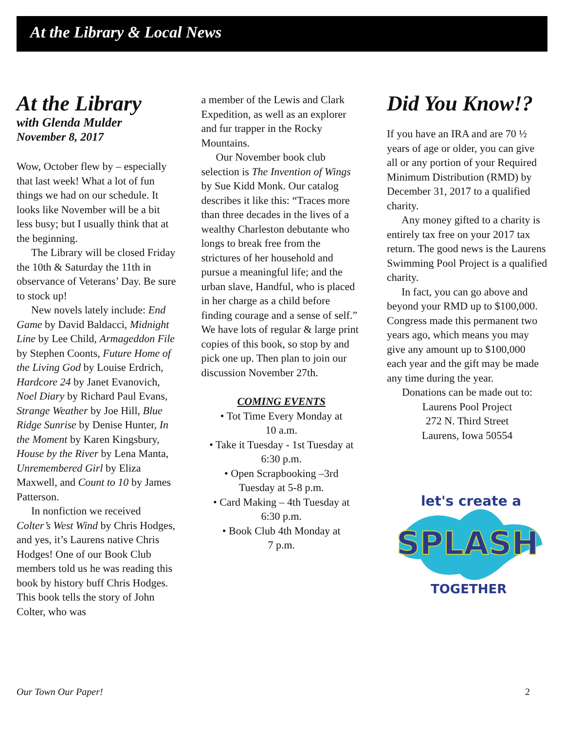At the Library & Local News
At the Library
with Glenda Mulder
November 8, 2017
Wow, October flew by – especially that last week! What a lot of fun things we had on our schedule. It looks like November will be a bit less busy; but I usually think that at the beginning.
The Library will be closed Friday the 10th & Saturday the 11th in observance of Veterans’ Day. Be sure to stock up!
New novels lately include: End Game by David Baldacci, Midnight Line by Lee Child, Armageddon File by Stephen Coonts, Future Home of the Living God by Louise Erdrich, Hardcore 24 by Janet Evanovich, Noel Diary by Richard Paul Evans, Strange Weather by Joe Hill, Blue Ridge Sunrise by Denise Hunter, In the Moment by Karen Kingsbury, House by the River by Lena Manta, Unremembered Girl by Eliza Maxwell, and Count to 10 by James Patterson.
In nonfiction we received Colter’s West Wind by Chris Hodges, and yes, it’s Laurens native Chris Hodges! One of our Book Club members told us he was reading this book by history buff Chris Hodges. This book tells the story of John Colter, who was
a member of the Lewis and Clark Expedition, as well as an explorer and fur trapper in the Rocky Mountains.
Our November book club selection is The Invention of Wings by Sue Kidd Monk. Our catalog describes it like this: “Traces more than three decades in the lives of a wealthy Charleston debutante who longs to break free from the strictures of her household and pursue a meaningful life; and the urban slave, Handful, who is placed in her charge as a child before finding courage and a sense of self.” We have lots of regular & large print copies of this book, so stop by and pick one up. Then plan to join our discussion November 27th.
COMING EVENTS
• Tot Time Every Monday at
10 a.m.
• Take it Tuesday - 1st Tuesday at
6:30 p.m.
• Open Scrapbooking –3rd
Tuesday at 5-8 p.m.
• Card Making – 4th Tuesday at
6:30 p.m.
• Book Club 4th Monday at
7 p.m.
Did You Know!?
If you have an IRA and are 70 ½ years of age or older, you can give all or any portion of your Required Minimum Distribution (RMD) by December 31, 2017 to a qualified charity.
Any money gifted to a charity is entirely tax free on your 2017 tax return. The good news is the Laurens Swimming Pool Project is a qualified charity.
In fact, you can go above and beyond your RMD up to $100,000. Congress made this permanent two years ago, which means you may give any amount up to $100,000 each year and the gift may be made any time during the year.
Donations can be made out to:
Laurens Pool Project
272 N. Third Street
Laurens, Iowa 50554
let's create a
SPLASH
TOGETHER
Our Town Our Paper! 2